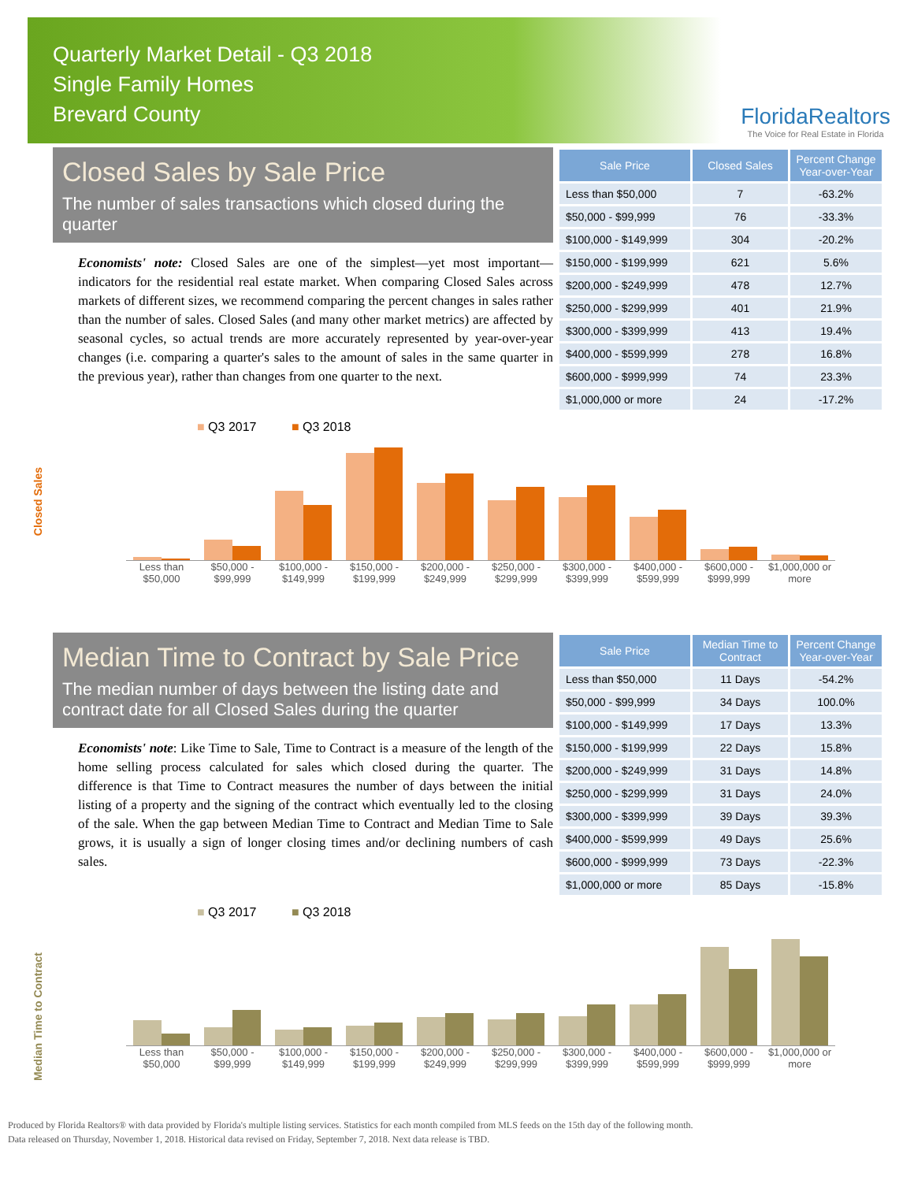Quarterly Market Detail - Q3 2018
Single Family Homes
Brevard County
FloridaRealtors
The Voice for Real Estate in Florida
Closed Sales by Sale Price
The number of sales transactions which closed during the quarter
Economists' note: Closed Sales are one of the simplest—yet most important—indicators for the residential real estate market. When comparing Closed Sales across markets of different sizes, we recommend comparing the percent changes in sales rather than the number of sales. Closed Sales (and many other market metrics) are affected by seasonal cycles, so actual trends are more accurately represented by year-over-year changes (i.e. comparing a quarter's sales to the amount of sales in the same quarter in the previous year), rather than changes from one quarter to the next.
| Sale Price | Closed Sales | Percent Change Year-over-Year |
| --- | --- | --- |
| Less than $50,000 | 7 | -63.2% |
| $50,000 - $99,999 | 76 | -33.3% |
| $100,000 - $149,999 | 304 | -20.2% |
| $150,000 - $199,999 | 621 | 5.6% |
| $200,000 - $249,999 | 478 | 12.7% |
| $250,000 - $299,999 | 401 | 21.9% |
| $300,000 - $399,999 | 413 | 19.4% |
| $400,000 - $599,999 | 278 | 16.8% |
| $600,000 - $999,999 | 74 | 23.3% |
| $1,000,000 or more | 24 | -17.2% |
■ Q3 2017 ■ Q3 2018
Closed Sales
Less than $50,000 $50,000 - $99,999 $100,000 - $149,999 $150,000 - $199,999 $200,000 - $249,999 $250,000 - $299,999 $300,000 - $399,999 $400,000 - $599,999 $600,000 - $999,999 $1,000,000 or more
Median Time to Contract by Sale Price
The median number of days between the listing date and contract date for all Closed Sales during the quarter
Economists' note: Like Time to Sale, Time to Contract is a measure of the length of the home selling process calculated for sales which closed during the quarter. The difference is that Time to Contract measures the number of days between the initial listing of a property and the signing of the contract which eventually led to the closing of the sale. When the gap between Median Time to Contract and Median Time to Sale grows, it is usually a sign of longer closing times and/or declining numbers of cash sales.
| Sale Price | Median Time to Contract | Percent Change Year-over-Year |
| --- | --- | --- |
| Less than $50,000 | 11 Days | -54.2% |
| $50,000 - $99,999 | 34 Days | 100.0% |
| $100,000 - $149,999 | 17 Days | 13.3% |
| $150,000 - $199,999 | 22 Days | 15.8% |
| $200,000 - $249,999 | 31 Days | 14.8% |
| $250,000 - $299,999 | 31 Days | 24.0% |
| $300,000 - $399,999 | 39 Days | 39.3% |
| $400,000 - $599,999 | 49 Days | 25.6% |
| $600,000 - $999,999 | 73 Days | -22.3% |
| $1,000,000 or more | 85 Days | -15.8% |
■ Q3 2017 ■ Q3 2018
Median Time to Contract
Less than $50,000 $50,000 - $99,999 $100,000 - $149,999 $150,000 - $199,999 $200,000 - $249,999 $250,000 - $299,999 $300,000 - $399,999 $400,000 - $599,999 $600,000 - $999,999 $1,000,000 or more
Produced by Florida Realtors® with data provided by Florida's multiple listing services. Statistics for each month compiled from MLS feeds on the 15th day of the following month.
Data released on Thursday, November 1, 2018. Historical data revised on Friday, September 7, 2018. Next data release is TBD.